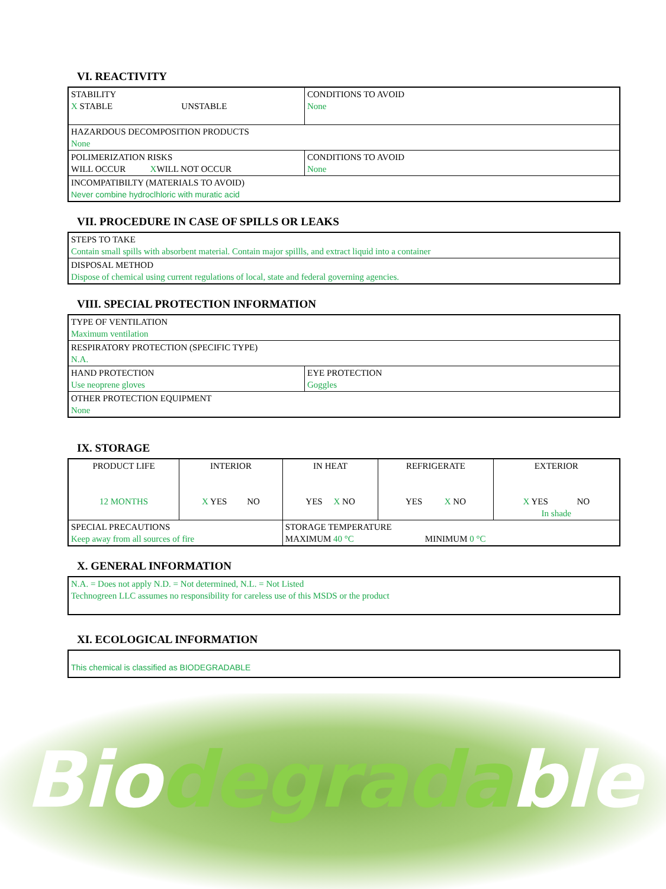VI. REACTIVITY
| STABILITY X STABLE UNSTABLE | CONDITIONS TO AVOID None |
| HAZARDOUS DECOMPOSITION PRODUCTS None | |
| POLIMERIZATION RISKS WILL OCCUR X WILL NOT OCCUR | CONDITIONS TO AVOID None |
| INCOMPATIBILTY (MATERIALS TO AVOID) Never combine hydroclhloric with muratic acid | |
VII. PROCEDURE IN CASE OF SPILLS OR LEAKS
| STEPS TO TAKE Contain small spills with absorbent material. Contain major spillls, and extract liquid into a container |
| DISPOSAL METHOD Dispose of chemical using current regulations of local, state and federal governing agencies. |
VIII. SPECIAL PROTECTION INFORMATION
| TYPE OF VENTILATION Maximum ventilation | |
| RESPIRATORY PROTECTION (SPECIFIC TYPE) N.A. | |
| HAND PROTECTION Use neoprene gloves | EYE PROTECTION Goggles |
| OTHER PROTECTION EQUIPMENT None | |
IX. STORAGE
| PRODUCT LIFE 12 MONTHS | INTERIOR X YES NO | IN HEAT YES X NO | REFRIGERATE YES X NO | EXTERIOR X YES NO In shade |
| SPECIAL PRECAUTIONS Keep away from all sources of fire | | STORAGE TEMPERATURE MAXIMUM 40 °C MINIMUM 0 °C | | |
X. GENERAL INFORMATION
| N.A. = Does not apply N.D. = Not determined, N.L. = Not Listed Technogreen LLC assumes no responsibility for careless use of this MSDS or the product |
XI. ECOLOGICAL INFORMATION
| This chemical is classified as BIODEGRADABLE |
Biodegradable